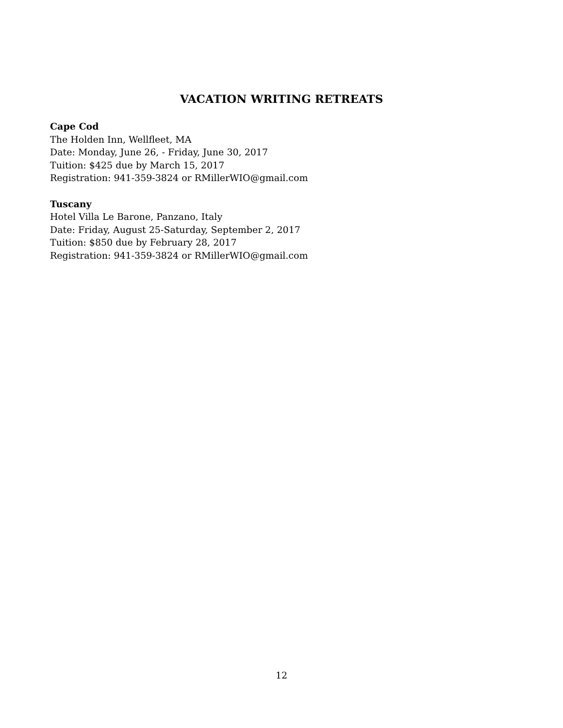VACATION WRITING RETREATS
Cape Cod
The Holden Inn, Wellfleet, MA
Date: Monday, June 26, - Friday, June 30, 2017
Tuition: $425 due by March 15, 2017
Registration: 941-359-3824 or RMillerWIO@gmail.com
Tuscany
Hotel Villa Le Barone, Panzano, Italy
Date: Friday, August 25-Saturday, September 2, 2017
Tuition: $850 due by February 28, 2017
Registration: 941-359-3824 or RMillerWIO@gmail.com
12